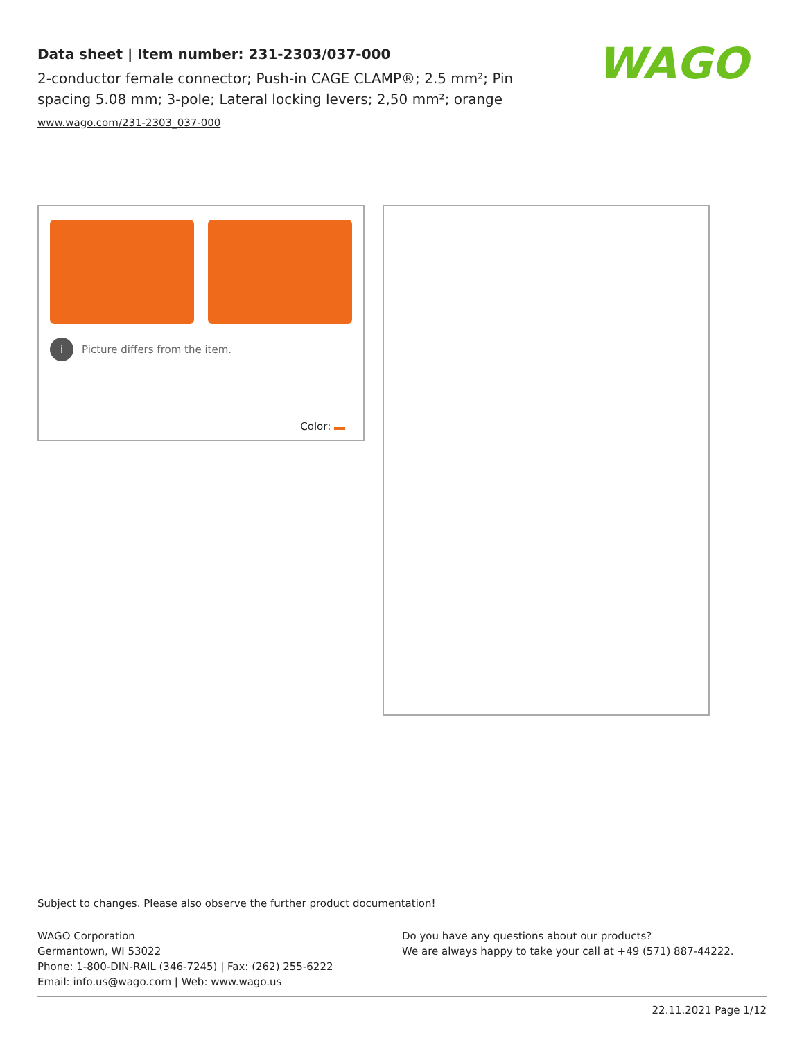Data sheet | Item number: 231-2303/037-000
2-conductor female connector; Push-in CAGE CLAMP®; 2.5 mm²; Pin spacing 5.08 mm; 3-pole; Lateral locking levers; 2,50 mm²; orange
www.wago.com/231-2303_037-000
WAGO
i
Picture differs from the item.
Color:
Subject to changes. Please also observe the further product documentation!
WAGO Corporation
Germantown, WI 53022
Phone: 1-800-DIN-RAIL (346-7245) | Fax: (262) 255-6222
Email: info.us@wago.com | Web: www.wago.us
Do you have any questions about our products?
We are always happy to take your call at +49 (571) 887-44222.
22.11.2021 Page 1/12